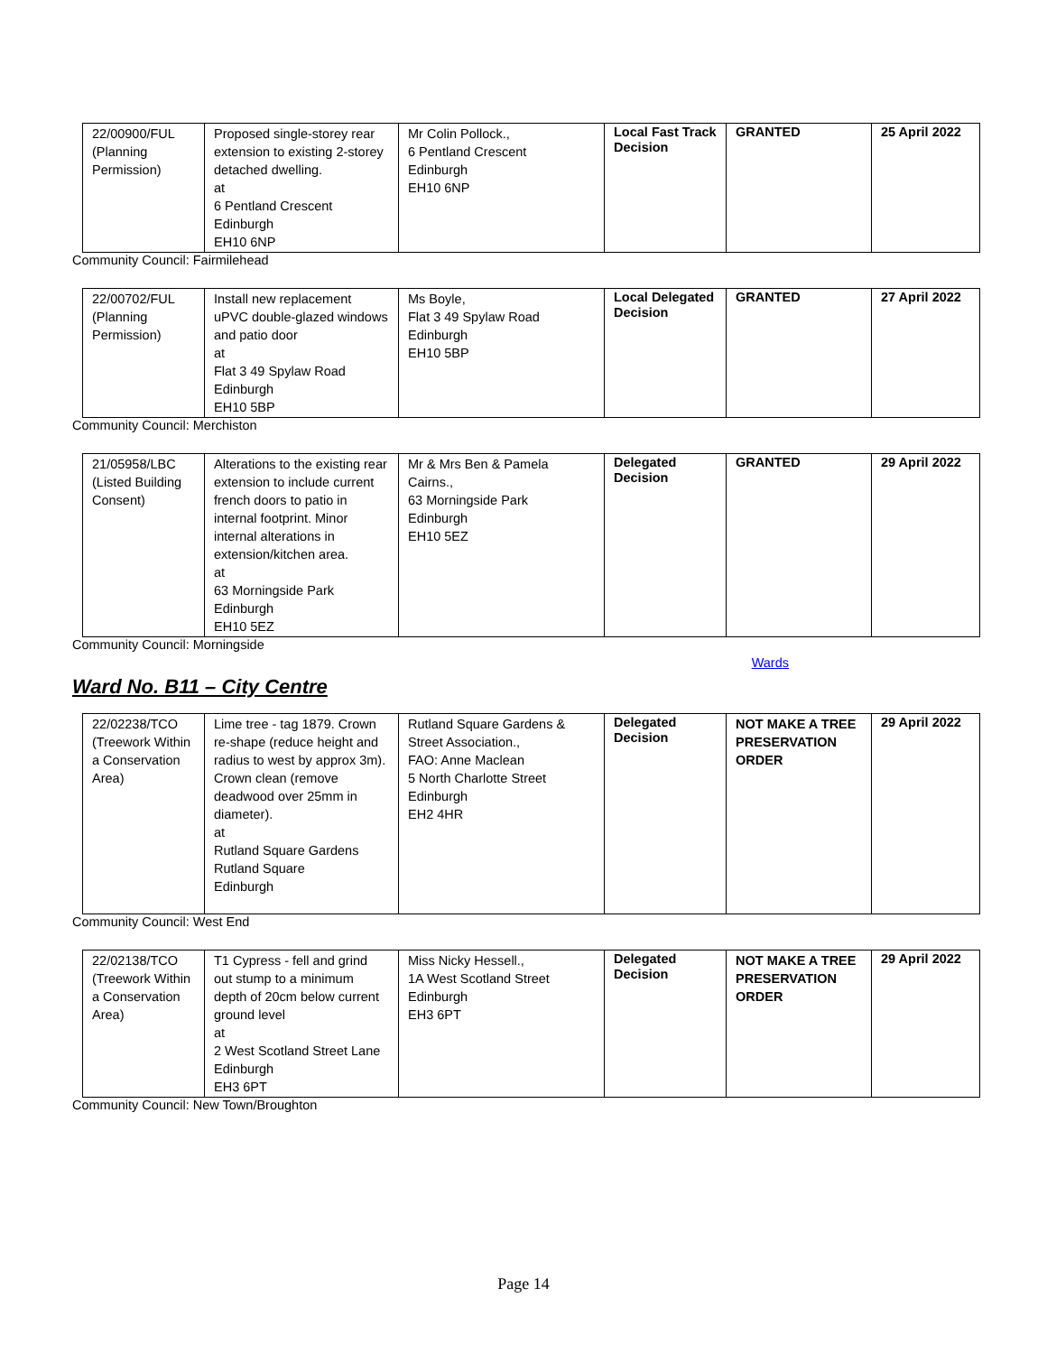| 22/00900/FUL (Planning Permission) | Proposed single-storey rear extension to existing 2-storey detached dwelling. at 6 Pentland Crescent Edinburgh EH10 6NP | Mr Colin Pollock., 6 Pentland Crescent Edinburgh EH10 6NP | Local Fast Track Decision | GRANTED | 25 April 2022 |
Community Council: Fairmilehead
| 22/00702/FUL (Planning Permission) | Install new replacement uPVC double-glazed windows and patio door at Flat 3 49 Spylaw Road Edinburgh EH10 5BP | Ms Boyle, Flat 3 49 Spylaw Road Edinburgh EH10 5BP | Local Delegated Decision | GRANTED | 27 April 2022 |
Community Council: Merchiston
| 21/05958/LBC (Listed Building Consent) | Alterations to the existing rear extension to include current french doors to patio in internal footprint. Minor internal alterations in extension/kitchen area. at 63 Morningside Park Edinburgh EH10 5EZ | Mr & Mrs Ben & Pamela Cairns., 63 Morningside Park Edinburgh EH10 5EZ | Delegated Decision | GRANTED | 29 April 2022 |
Community Council: Morningside
Wards
Ward No. B11 – City Centre
| 22/02238/TCO (Treework Within a Conservation Area) | Lime tree - tag 1879. Crown re-shape (reduce height and radius to west by approx 3m). Crown clean (remove deadwood over 25mm in diameter). at Rutland Square Gardens Rutland Square Edinburgh | Rutland Square Gardens & Street Association., FAO: Anne Maclean 5 North Charlotte Street Edinburgh EH2 4HR | Delegated Decision | NOT MAKE A TREE PRESERVATION ORDER | 29 April 2022 |
Community Council: West End
| 22/02138/TCO (Treework Within a Conservation Area) | T1 Cypress - fell and grind out stump to a minimum depth of 20cm below current ground level at 2 West Scotland Street Lane Edinburgh EH3 6PT | Miss Nicky Hessell., 1A West Scotland Street Edinburgh EH3 6PT | Delegated Decision | NOT MAKE A TREE PRESERVATION ORDER | 29 April 2022 |
Community Council: New Town/Broughton
Page 14